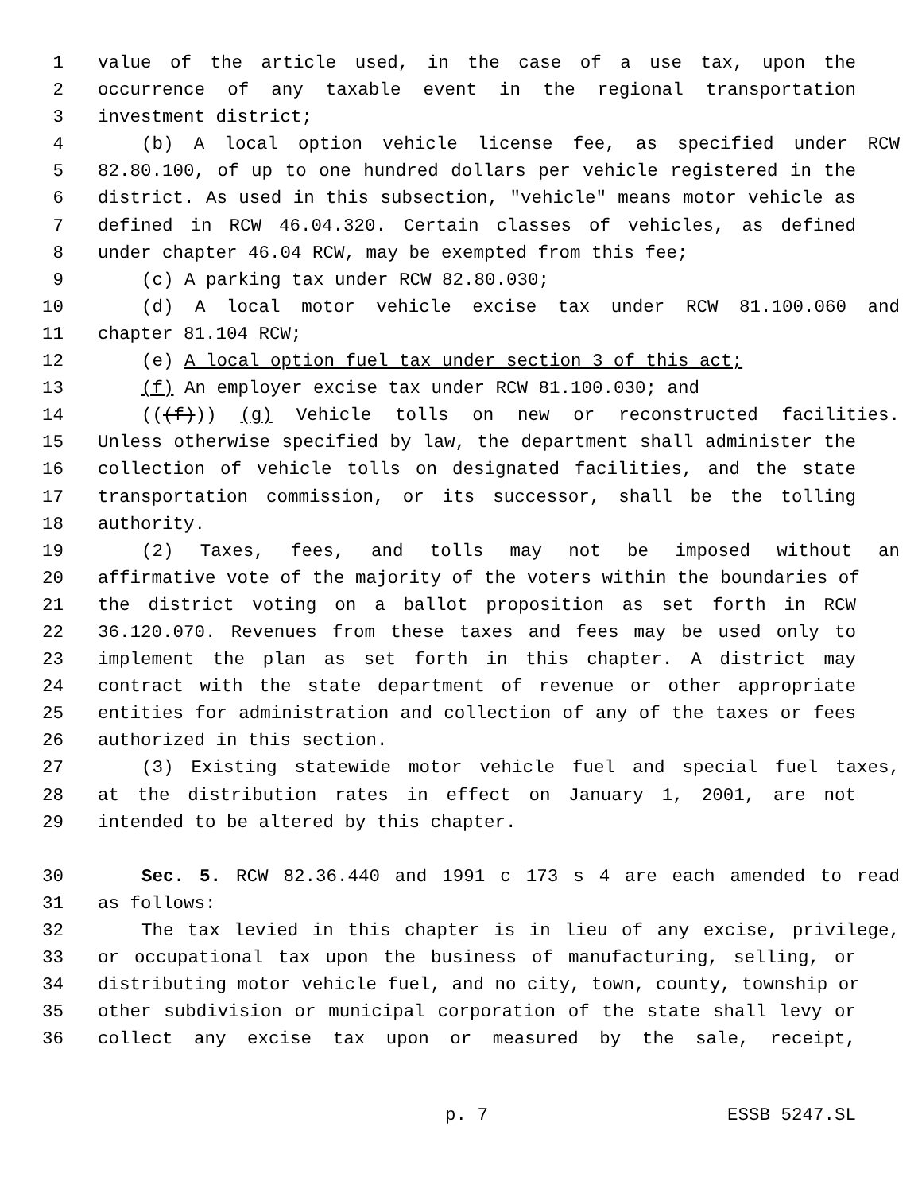1 value of the article used, in the case of a use tax, upon the
2 occurrence of any taxable event in the regional transportation
3 investment district;
4 (b) A local option vehicle license fee, as specified under RCW
5 82.80.100, of up to one hundred dollars per vehicle registered in the
6 district. As used in this subsection, "vehicle" means motor vehicle as
7 defined in RCW 46.04.320. Certain classes of vehicles, as defined
8 under chapter 46.04 RCW, may be exempted from this fee;
9 (c) A parking tax under RCW 82.80.030;
10 (d) A local motor vehicle excise tax under RCW 81.100.060 and
11 chapter 81.104 RCW;
12 (e) A local option fuel tax under section 3 of this act;
13 (f) An employer excise tax under RCW 81.100.030; and
14 (((f))) (g) Vehicle tolls on new or reconstructed facilities.
15 Unless otherwise specified by law, the department shall administer the
16 collection of vehicle tolls on designated facilities, and the state
17 transportation commission, or its successor, shall be the tolling
18 authority.
19 (2) Taxes, fees, and tolls may not be imposed without an
20 affirmative vote of the majority of the voters within the boundaries of
21 the district voting on a ballot proposition as set forth in RCW
22 36.120.070. Revenues from these taxes and fees may be used only to
23 implement the plan as set forth in this chapter. A district may
24 contract with the state department of revenue or other appropriate
25 entities for administration and collection of any of the taxes or fees
26 authorized in this section.
27 (3) Existing statewide motor vehicle fuel and special fuel taxes,
28 at the distribution rates in effect on January 1, 2001, are not
29 intended to be altered by this chapter.
30 Sec. 5. RCW 82.36.440 and 1991 c 173 s 4 are each amended to read
31 as follows:
32 The tax levied in this chapter is in lieu of any excise, privilege,
33 or occupational tax upon the business of manufacturing, selling, or
34 distributing motor vehicle fuel, and no city, town, county, township or
35 other subdivision or municipal corporation of the state shall levy or
36 collect any excise tax upon or measured by the sale, receipt,
p. 7 ESSB 5247.SL